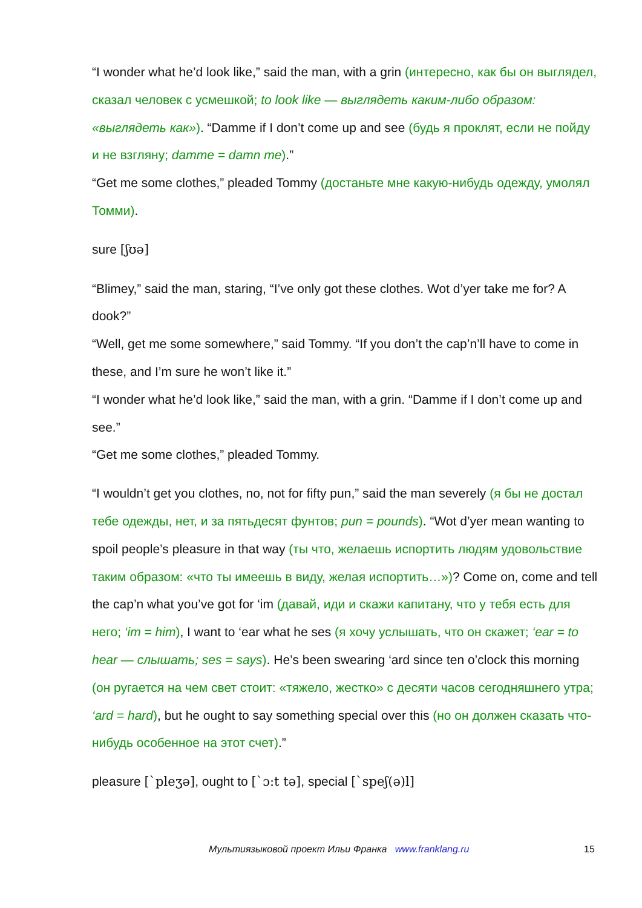“I wonder what he’d look like,” said the man, with a grin (интересно, как бы он выглядел, сказал человек с усмешкой; to look like — выглядеть каким-либо образом: «выглядеть как»). “Damme if I don’t come up and see (будь я проклят, если не пойду и не взгляну; damme = damn me).”
“Get me some clothes,” pleaded Tommy (достаньте мне какую-нибудь одежду, умолял Томми).
sure [ʃʊə]
“Blimey,” said the man, staring, “I’ve only got these clothes. Wot d’yer take me for? A dook?”
“Well, get me some somewhere,” said Tommy. “If you don’t the cap’n’ll have to come in these, and I’m sure he won’t like it.”
“I wonder what he’d look like,” said the man, with a grin. “Damme if I don’t come up and see.”
“Get me some clothes,” pleaded Tommy.
“I wouldn’t get you clothes, no, not for fifty pun,” said the man severely (я бы не достал тебе одежды, нет, и за пятьдесят фунтов; pun = pounds). “Wot d’yer mean wanting to spoil people’s pleasure in that way (ты что, желаешь испортить людям удовольствие таким образом: «что ты имеешь в виду, желая испортить…»)? Come on, come and tell the cap’n what you’ve got for ‘im (давай, иди и скажи капитану, что у тебя есть для него; ‘im = him), I want to ‘ear what he ses (я хочу услышать, что он скажет; ‘ear = to hear — слышать; ses = says). He’s been swearing ‘ard since ten o’clock this morning (он ругается на чем свет стоит: «тяжело, жестко» с десяти часов сегодняшнего утра; ‘ard = hard), but he ought to say something special over this (но он должен сказать что-нибудь особенное на этот счет).”
pleasure [`pleʒə], ought to [`ɔ:t tə], special [`speʃ(ə)l]
Мультиязыковой проект Ильи Франка www.franklang.ru 15